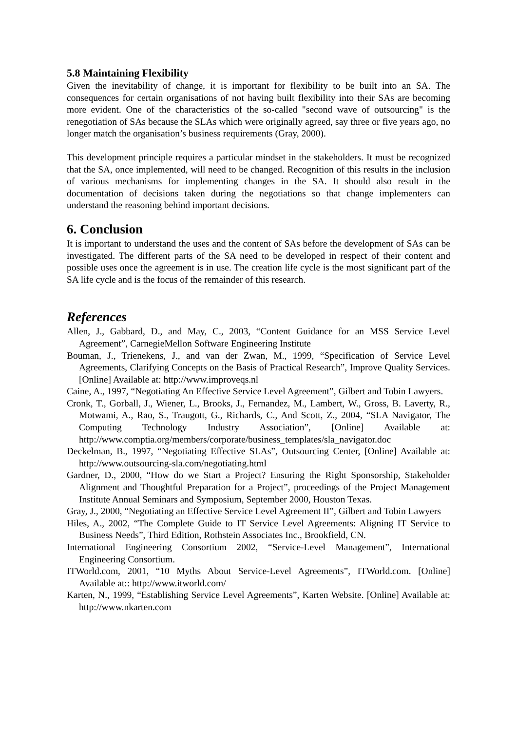5.8 Maintaining Flexibility
Given the inevitability of change, it is important for flexibility to be built into an SA. The consequences for certain organisations of not having built flexibility into their SAs are becoming more evident. One of the characteristics of the so-called "second wave of outsourcing" is the renegotiation of SAs because the SLAs which were originally agreed, say three or five years ago, no longer match the organisation’s business requirements (Gray, 2000).
This development principle requires a particular mindset in the stakeholders. It must be recognized that the SA, once implemented, will need to be changed. Recognition of this results in the inclusion of various mechanisms for implementing changes in the SA. It should also result in the documentation of decisions taken during the negotiations so that change implementers can understand the reasoning behind important decisions.
6. Conclusion
It is important to understand the uses and the content of SAs before the development of SAs can be investigated. The different parts of the SA need to be developed in respect of their content and possible uses once the agreement is in use. The creation life cycle is the most significant part of the SA life cycle and is the focus of the remainder of this research.
References
Allen, J., Gabbard, D., and May, C., 2003, “Content Guidance for an MSS Service Level Agreement”, CarnegieMellon Software Engineering Institute
Bouman, J., Trienekens, J., and van der Zwan, M., 1999, “Specification of Service Level Agreements, Clarifying Concepts on the Basis of Practical Research”, Improve Quality Services. [Online] Available at: http://www.improveqs.nl
Caine, A., 1997, “Negotiating An Effective Service Level Agreement”, Gilbert and Tobin Lawyers.
Cronk, T., Gorball, J., Wiener, L., Brooks, J., Fernandez, M., Lambert, W., Gross, B. Laverty, R., Motwami, A., Rao, S., Traugott, G., Richards, C., And Scott, Z., 2004, “SLA Navigator, The Computing Technology Industry Association”, [Online] Available at: http://www.comptia.org/members/corporate/business_templates/sla_navigator.doc
Deckelman, B., 1997, “Negotiating Effective SLAs”, Outsourcing Center, [Online] Available at: http://www.outsourcing-sla.com/negotiating.html
Gardner, D., 2000, “How do we Start a Project? Ensuring the Right Sponsorship, Stakeholder Alignment and Thoughtful Preparation for a Project”, proceedings of the Project Management Institute Annual Seminars and Symposium, September 2000, Houston Texas.
Gray, J., 2000, “Negotiating an Effective Service Level Agreement II”, Gilbert and Tobin Lawyers
Hiles, A., 2002, “The Complete Guide to IT Service Level Agreements: Aligning IT Service to Business Needs”, Third Edition, Rothstein Associates Inc., Brookfield, CN.
International Engineering Consortium 2002, “Service-Level Management”, International Engineering Consortium.
ITWorld.com, 2001, “10 Myths About Service-Level Agreements”, ITWorld.com. [Online] Available at:: http://www.itworld.com/
Karten, N., 1999, “Establishing Service Level Agreements”, Karten Website. [Online] Available at: http://www.nkarten.com